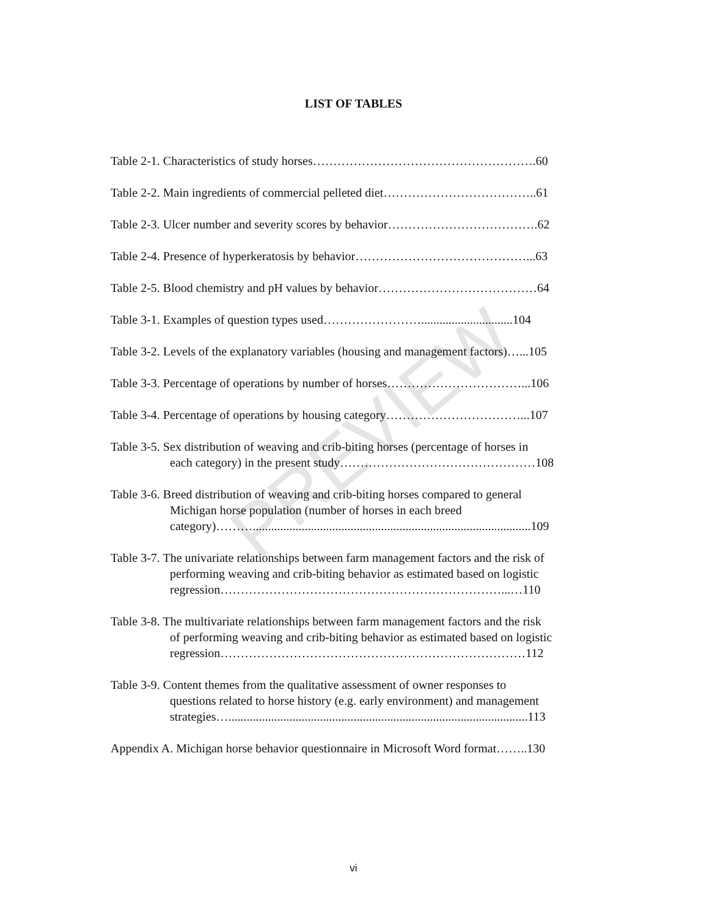PREVIEW
LIST OF TABLES
Table 2-1. Characteristics of study horses……………………………………………….60
Table 2-2. Main ingredients of commercial pelleted diet………………………………..61
Table 2-3. Ulcer number and severity scores by behavior……………………………….62
Table 2-4. Presence of hyperkeratosis by behavior……………………………………...63
Table 2-5. Blood chemistry and pH values by behavior…………………………………64
Table 3-1. Examples of question types used……………………..............................104
Table 3-2. Levels of the explanatory variables (housing and management factors)…...105
Table 3-3. Percentage of operations by number of horses……………………………...106
Table 3-4. Percentage of operations by housing category……………………………...107
Table 3-5. Sex distribution of weaving and crib-biting horses (percentage of horses in
each category) in the present study…………………………………………108
Table 3-6. Breed distribution of weaving and crib-biting horses compared to general
Michigan horse population (number of horses in each breed
category)………...........................................................................................109
Table 3-7. The univariate relationships between farm management factors and the risk of
performing weaving and crib-biting behavior as estimated based on logistic
regression……………………………………………………………...…110
Table 3-8. The multivariate relationships between farm management factors and the risk
of performing weaving and crib-biting behavior as estimated based on logistic
regression…………………………………………………………………112
Table 3-9. Content themes from the qualitative assessment of owner responses to
questions related to horse history (e.g. early environment) and management
strategies…..................................................................................................113
Appendix A. Michigan horse behavior questionnaire in Microsoft Word format……..130
vi